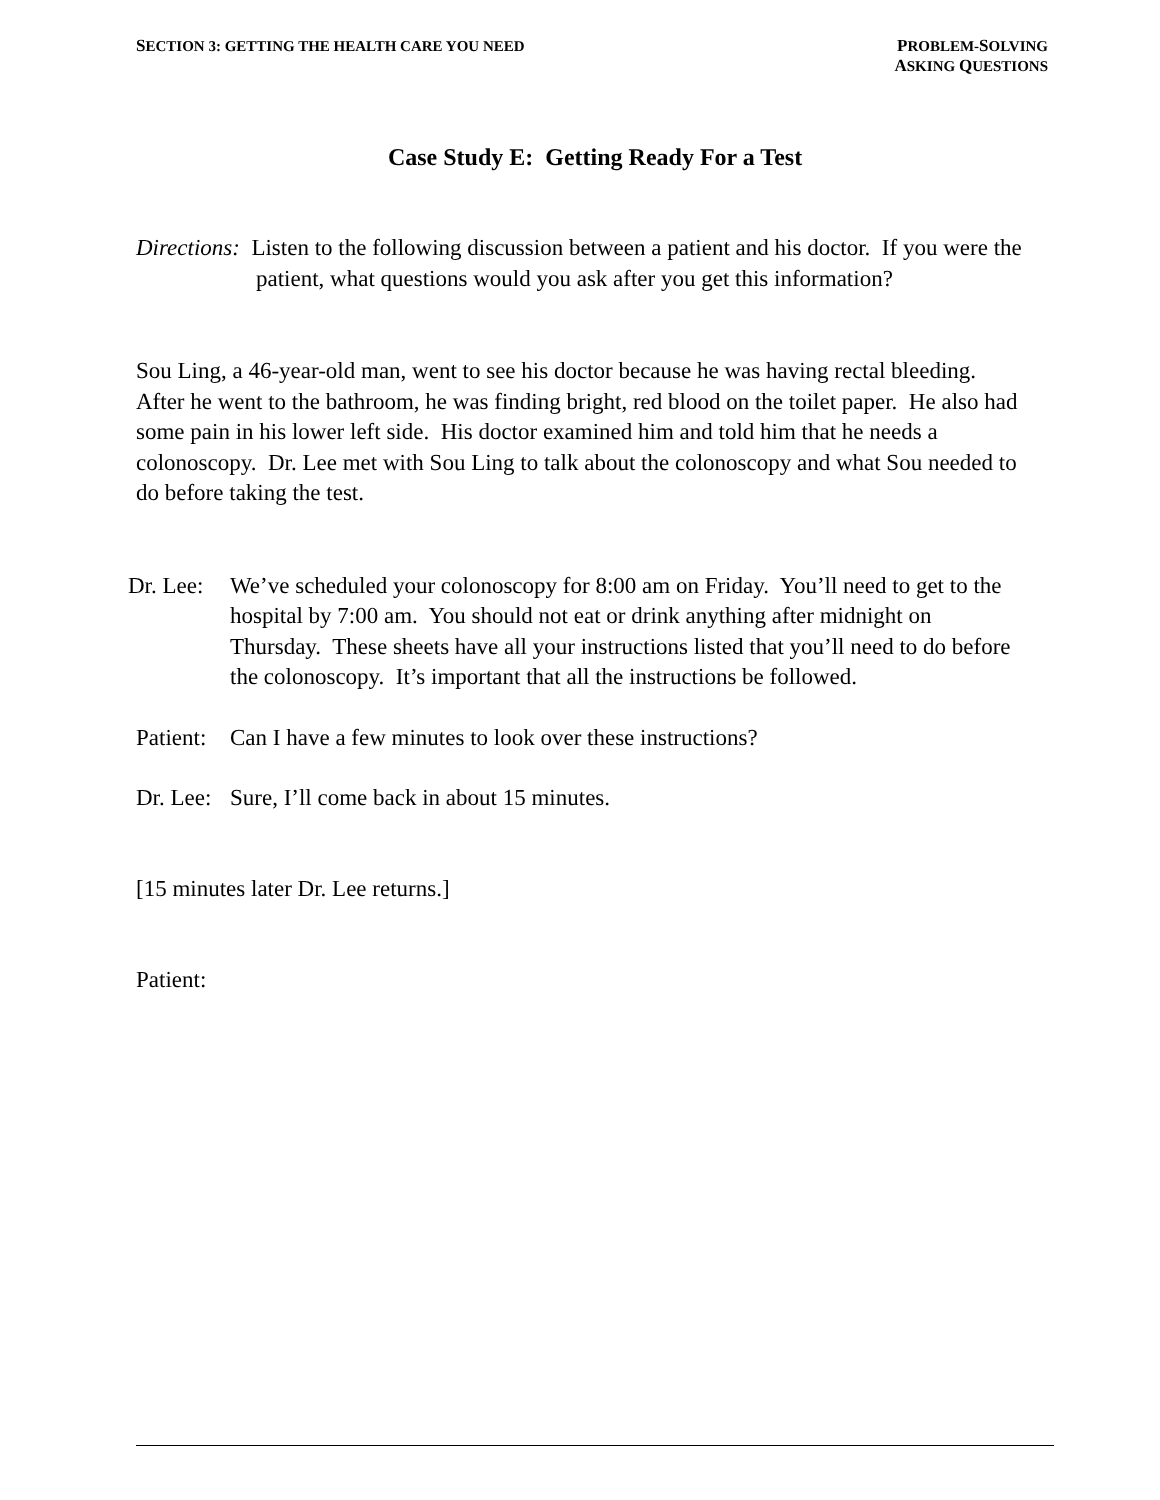SECTION 3: GETTING THE HEALTH CARE YOU NEED
PROBLEM-SOLVING
ASKING QUESTIONS
Case Study E: Getting Ready For a Test
Directions: Listen to the following discussion between a patient and his doctor. If you were the patient, what questions would you ask after you get this information?
Sou Ling, a 46-year-old man, went to see his doctor because he was having rectal bleeding. After he went to the bathroom, he was finding bright, red blood on the toilet paper. He also had some pain in his lower left side. His doctor examined him and told him that he needs a colonoscopy. Dr. Lee met with Sou Ling to talk about the colonoscopy and what Sou needed to do before taking the test.
Dr. Lee:
We’ve scheduled your colonoscopy for 8:00 am on Friday. You’ll need to get to the hospital by 7:00 am. You should not eat or drink anything after midnight on Thursday. These sheets have all your instructions listed that you’ll need to do before the colonoscopy. It’s important that all the instructions be followed.
Patient:
Can I have a few minutes to look over these instructions?
Dr. Lee:
Sure, I’ll come back in about 15 minutes.
[15 minutes later Dr. Lee returns.]
Patient: